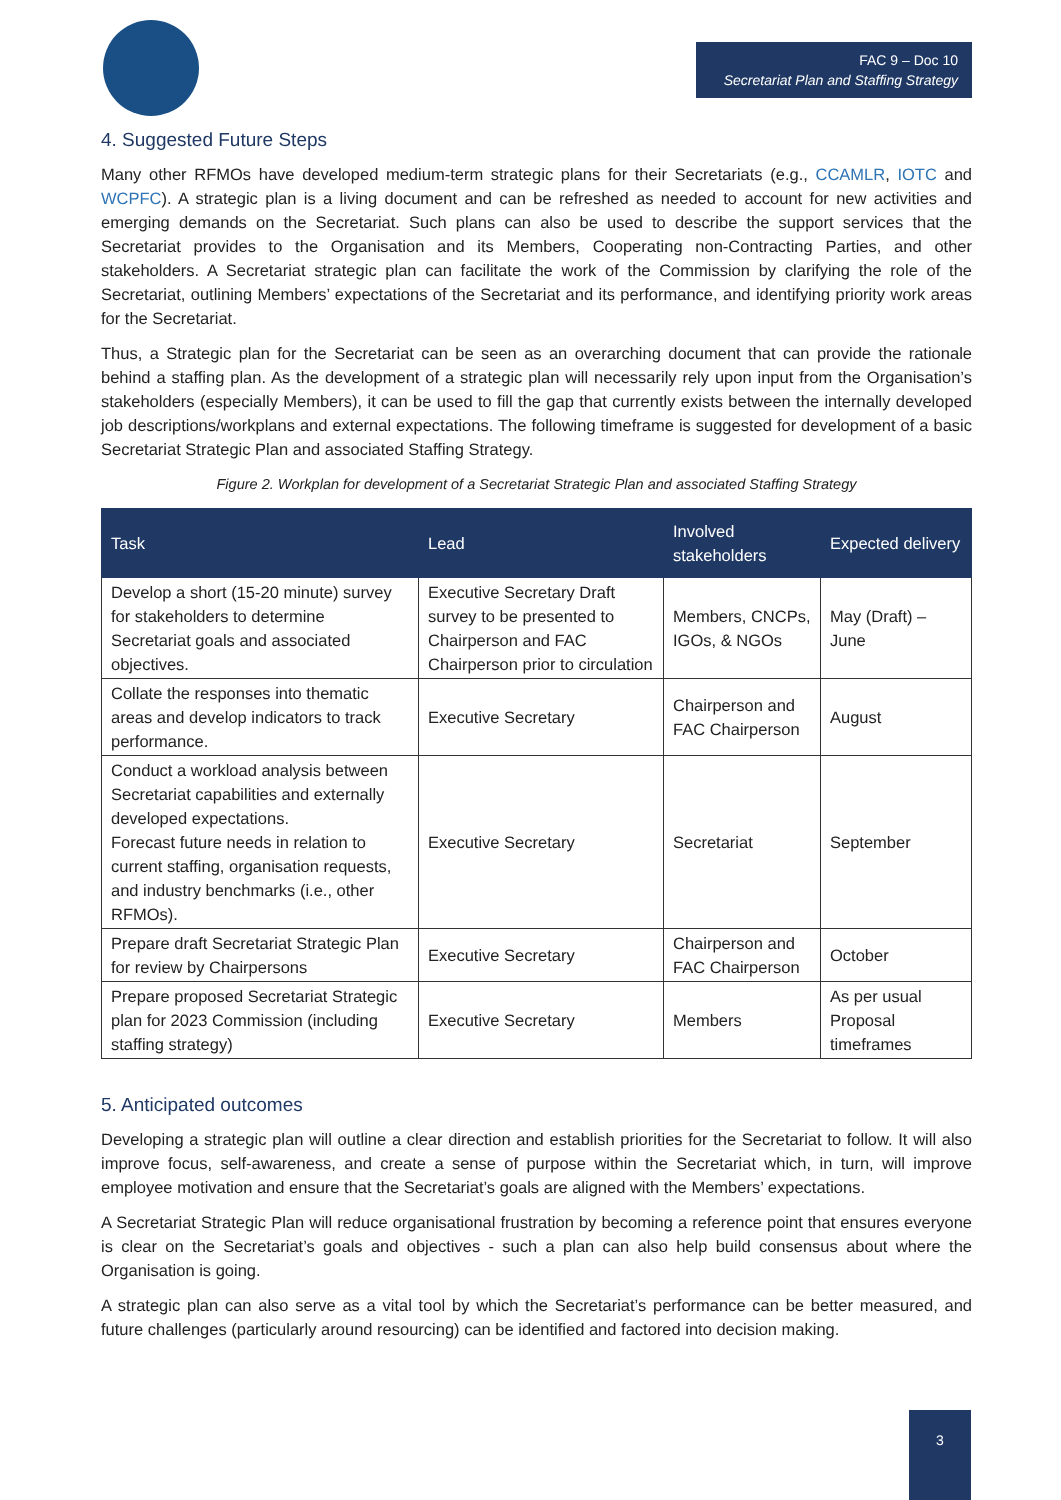FAC 9 – Doc 10
Secretariat Plan and Staffing Strategy
4. Suggested Future Steps
Many other RFMOs have developed medium-term strategic plans for their Secretariats (e.g., CCAMLR, IOTC and WCPFC). A strategic plan is a living document and can be refreshed as needed to account for new activities and emerging demands on the Secretariat. Such plans can also be used to describe the support services that the Secretariat provides to the Organisation and its Members, Cooperating non-Contracting Parties, and other stakeholders. A Secretariat strategic plan can facilitate the work of the Commission by clarifying the role of the Secretariat, outlining Members’ expectations of the Secretariat and its performance, and identifying priority work areas for the Secretariat.
Thus, a Strategic plan for the Secretariat can be seen as an overarching document that can provide the rationale behind a staffing plan. As the development of a strategic plan will necessarily rely upon input from the Organisation’s stakeholders (especially Members), it can be used to fill the gap that currently exists between the internally developed job descriptions/workplans and external expectations. The following timeframe is suggested for development of a basic Secretariat Strategic Plan and associated Staffing Strategy.
Figure 2. Workplan for development of a Secretariat Strategic Plan and associated Staffing Strategy
| Task | Lead | Involved stakeholders | Expected delivery |
| --- | --- | --- | --- |
| Develop a short (15-20 minute) survey for stakeholders to determine Secretariat goals and associated objectives. | Executive Secretary Draft survey to be presented to Chairperson and FAC Chairperson prior to circulation | Members, CNCPs, IGOs, & NGOs | May (Draft) – June |
| Collate the responses into thematic areas and develop indicators to track performance. | Executive Secretary | Chairperson and FAC Chairperson | August |
| Conduct a workload analysis between Secretariat capabilities and externally developed expectations. Forecast future needs in relation to current staffing, organisation requests, and industry benchmarks (i.e., other RFMOs). | Executive Secretary | Secretariat | September |
| Prepare draft Secretariat Strategic Plan for review by Chairpersons | Executive Secretary | Chairperson and FAC Chairperson | October |
| Prepare proposed Secretariat Strategic plan for 2023 Commission (including staffing strategy) | Executive Secretary | Members | As per usual Proposal timeframes |
5. Anticipated outcomes
Developing a strategic plan will outline a clear direction and establish priorities for the Secretariat to follow. It will also improve focus, self-awareness, and create a sense of purpose within the Secretariat which, in turn, will improve employee motivation and ensure that the Secretariat’s goals are aligned with the Members’ expectations.
A Secretariat Strategic Plan will reduce organisational frustration by becoming a reference point that ensures everyone is clear on the Secretariat’s goals and objectives - such a plan can also help build consensus about where the Organisation is going.
A strategic plan can also serve as a vital tool by which the Secretariat’s performance can be better measured, and future challenges (particularly around resourcing) can be identified and factored into decision making.
3